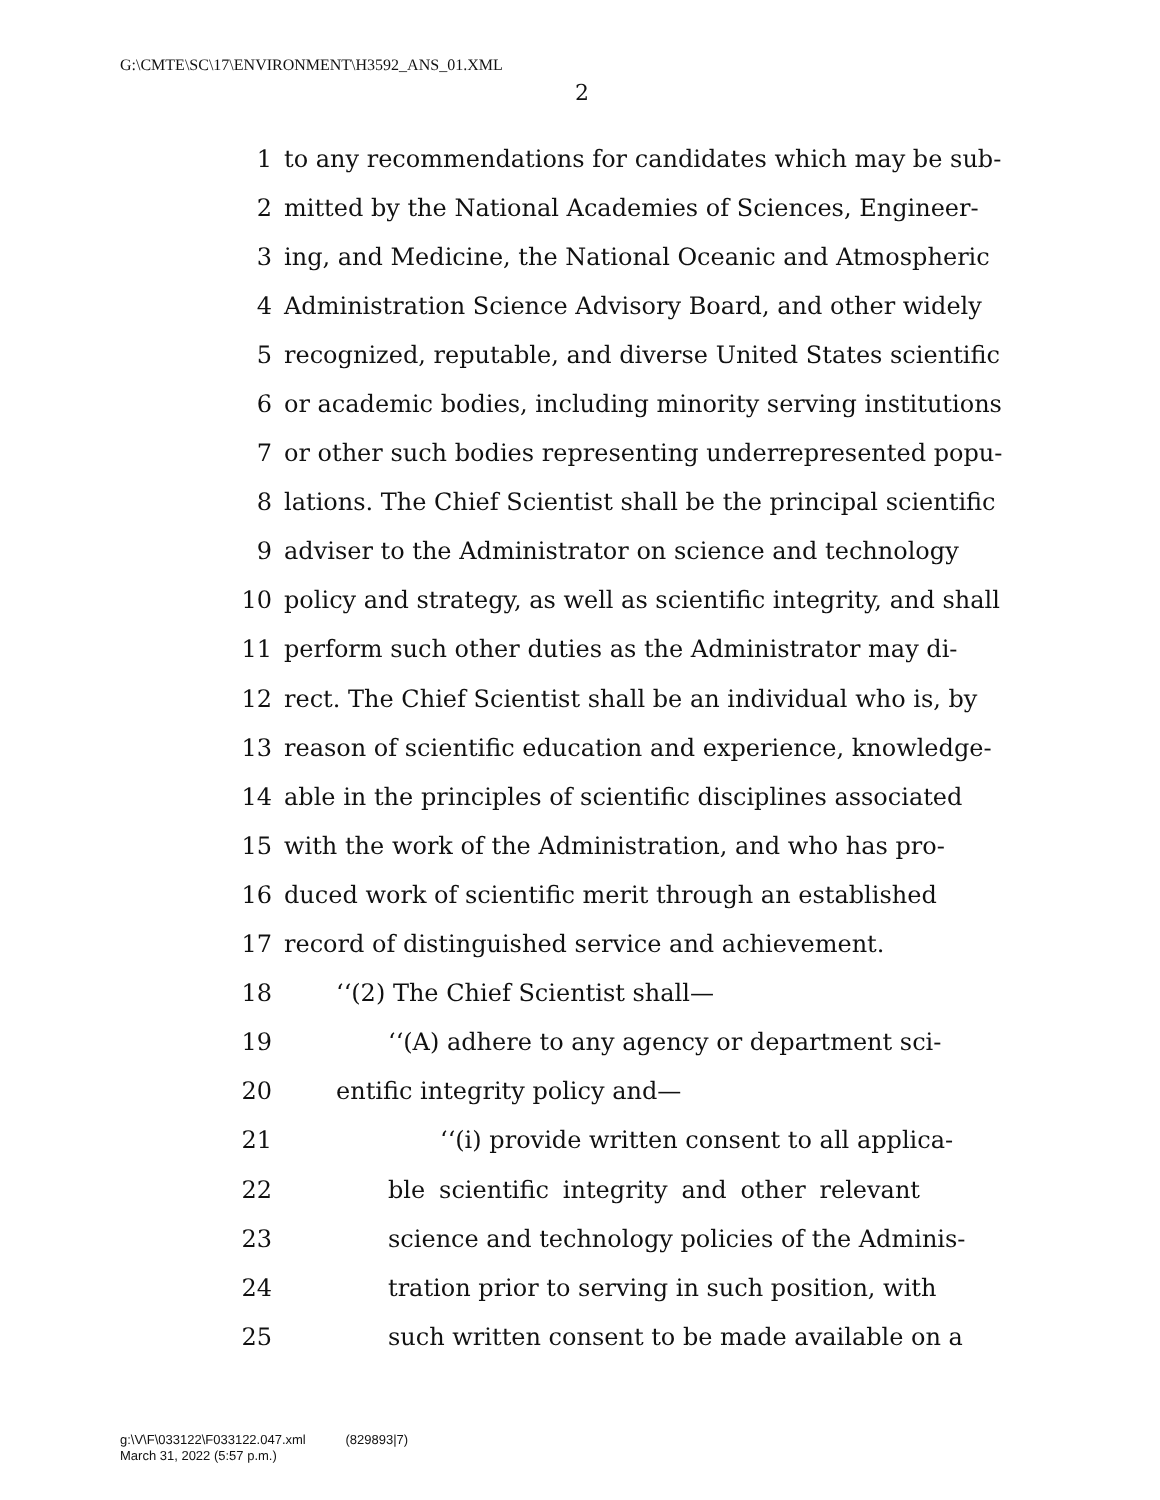G:\CMTE\SC\17\ENVIRONMENT\H3592_ANS_01.XML
2
1 to any recommendations for candidates which may be sub-
2 mitted by the National Academies of Sciences, Engineer-
3 ing, and Medicine, the National Oceanic and Atmospheric
4 Administration Science Advisory Board, and other widely
5 recognized, reputable, and diverse United States scientific
6 or academic bodies, including minority serving institutions
7 or other such bodies representing underrepresented popu-
8 lations. The Chief Scientist shall be the principal scientific
9 adviser to the Administrator on science and technology
10 policy and strategy, as well as scientific integrity, and shall
11 perform such other duties as the Administrator may di-
12 rect. The Chief Scientist shall be an individual who is, by
13 reason of scientific education and experience, knowledge-
14 able in the principles of scientific disciplines associated
15 with the work of the Administration, and who has pro-
16 duced work of scientific merit through an established
17 record of distinguished service and achievement.
18 ‘‘(2) The Chief Scientist shall—
19 ‘‘(A) adhere to any agency or department sci-
20 entific integrity policy and—
21 ‘‘(i) provide written consent to all applica-
22 ble scientific integrity and other relevant
23 science and technology policies of the Adminis-
24 tration prior to serving in such position, with
25 such written consent to be made available on a
g:\V\F\033122\F033122.047.xml (829893|7)
March 31, 2022 (5:57 p.m.)